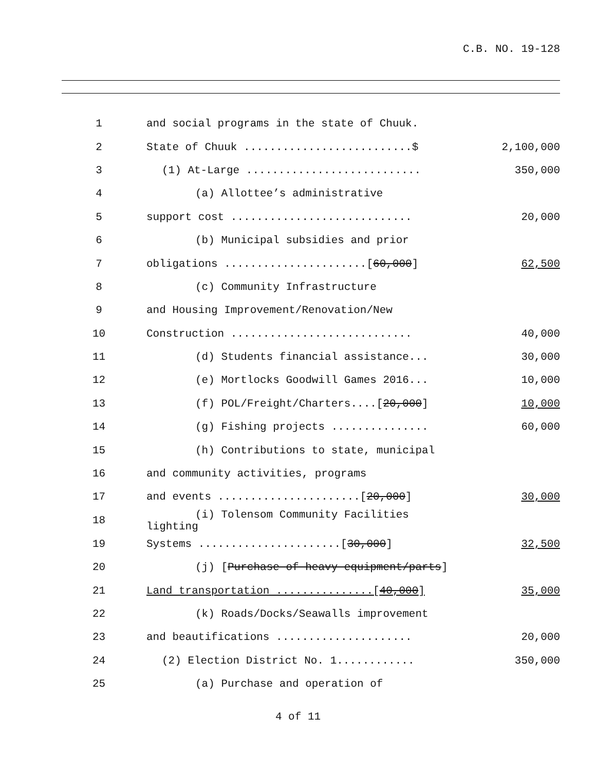C.B. NO. 19-128
| 1 | and social programs in the state of Chuuk. | |
| 2 | State of Chuuk ..........................$ | 2,100,000 |
| 3 | (1) At-Large ........................... | 350,000 |
| 4 | (a) Allottee’s administrative | |
| 5 | support cost ............................ | 20,000 |
| 6 | (b) Municipal subsidies and prior | |
| 7 | obligations ......................[ 60,000 ] | 62,500 |
| 8 | (c) Community Infrastructure | |
| 9 | and Housing Improvement/Renovation/New | |
| 10 | Construction ............................ | 40,000 |
| 11 | (d) Students financial assistance... | 30,000 |
| 12 | (e) Mortlocks Goodwill Games 2016... | 10,000 |
| 13 | (f) POL/Freight/Charters....[ 20,000 ] | 10,000 |
| 14 | (g) Fishing projects ............... | 60,000 |
| 15 | (h) Contributions to state, municipal | |
| 16 | and community activities, programs | |
| 17 | and events ......................[ 20,000 ] | 30,000 |
| 18 | (i) Tolensom Community Facilities lighting | |
| 19 | Systems ......................[ 30,000 ] | 32,500 |
| 20 | (j) [ Purchase of heavy equipment/parts ] | |
| 21 | Land transportation ...............[ 40,000 ] | 35,000 |
| 22 | (k) Roads/Docks/Seawalls improvement | |
| 23 | and beautifications ..................... | 20,000 |
| 24 | (2) Election District No. 1............ | 350,000 |
| 25 | (a) Purchase and operation of | |
4 of 11